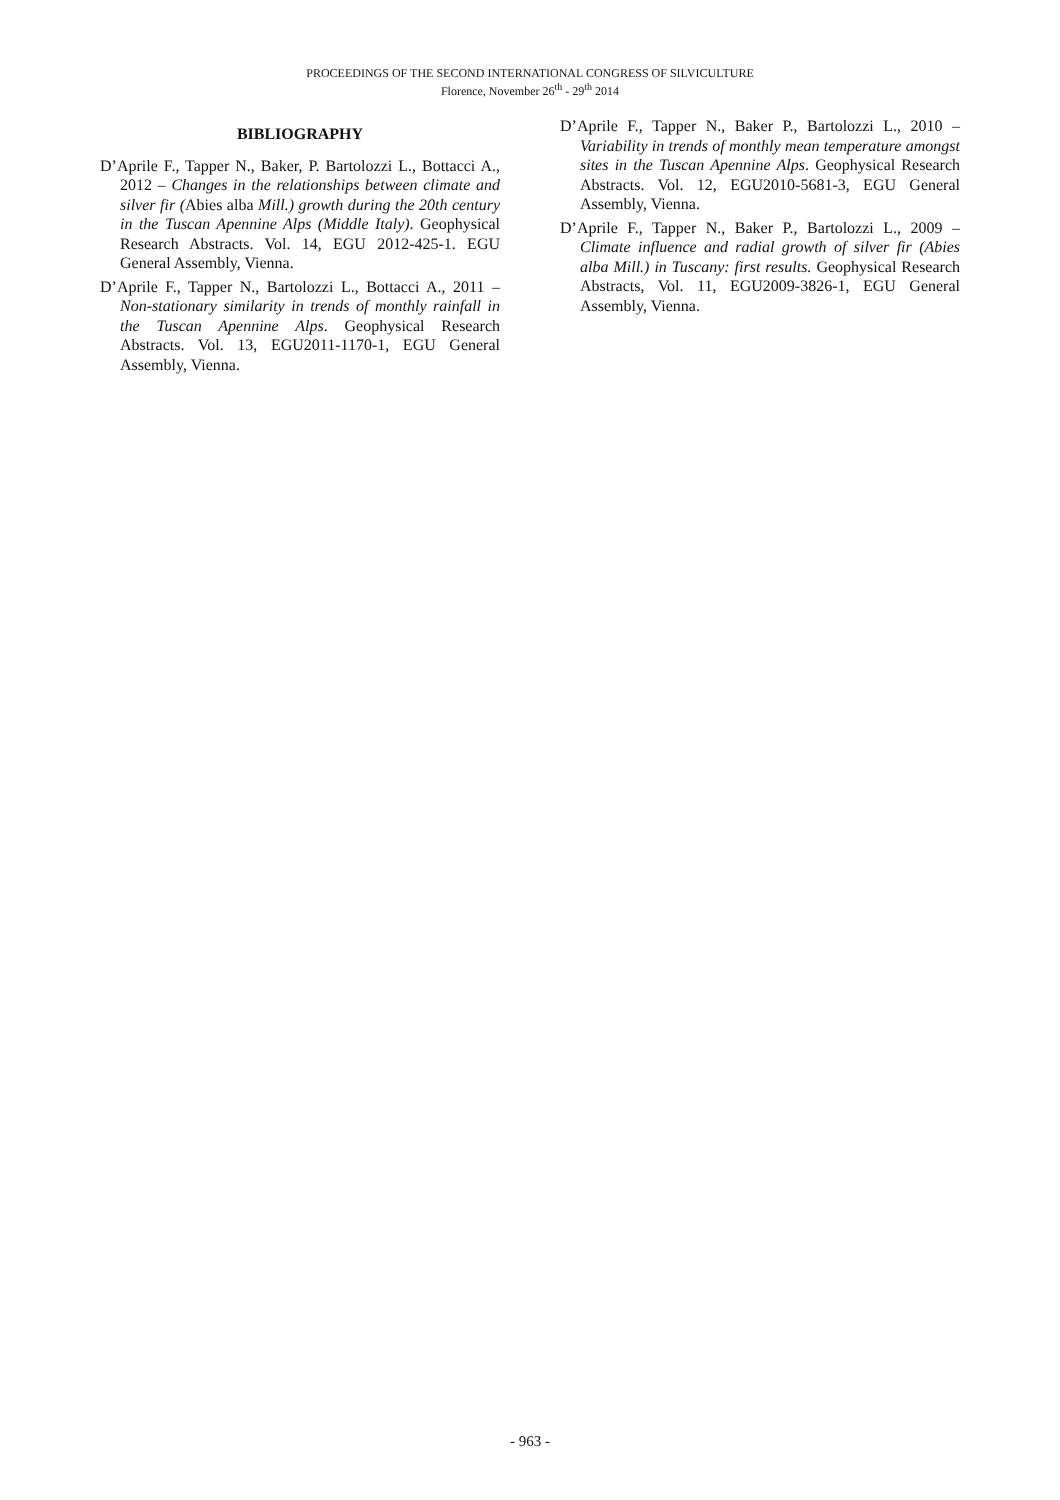PROCEEDINGS OF THE SECOND INTERNATIONAL CONGRESS OF SILVICULTURE
Florence, November 26<sup>th</sup> - 29<sup>th</sup> 2014
BIBLIOGRAPHY
D’Aprile F., Tapper N., Baker, P. Bartolozzi L., Bottacci A., 2012 – Changes in the relationships between climate and silver fir (Abies alba Mill.) growth during the 20th century in the Tuscan Apennine Alps (Middle Italy). Geophysical Research Abstracts. Vol. 14, EGU 2012-425-1. EGU General Assembly, Vienna.
D’Aprile F., Tapper N., Bartolozzi L., Bottacci A., 2011 – Non-stationary similarity in trends of monthly rainfall in the Tuscan Apennine Alps. Geophysical Research Abstracts. Vol. 13, EGU2011-1170-1, EGU General Assembly, Vienna.
D’Aprile F., Tapper N., Baker P., Bartolozzi L., 2010 – Variability in trends of monthly mean temperature amongst sites in the Tuscan Apennine Alps. Geophysical Research Abstracts. Vol. 12, EGU2010-5681-3, EGU General Assembly, Vienna.
D’Aprile F., Tapper N., Baker P., Bartolozzi L., 2009 – Climate influence and radial growth of silver fir (Abies alba Mill.) in Tuscany: first results. Geophysical Research Abstracts, Vol. 11, EGU2009-3826-1, EGU General Assembly, Vienna.
- 963 -